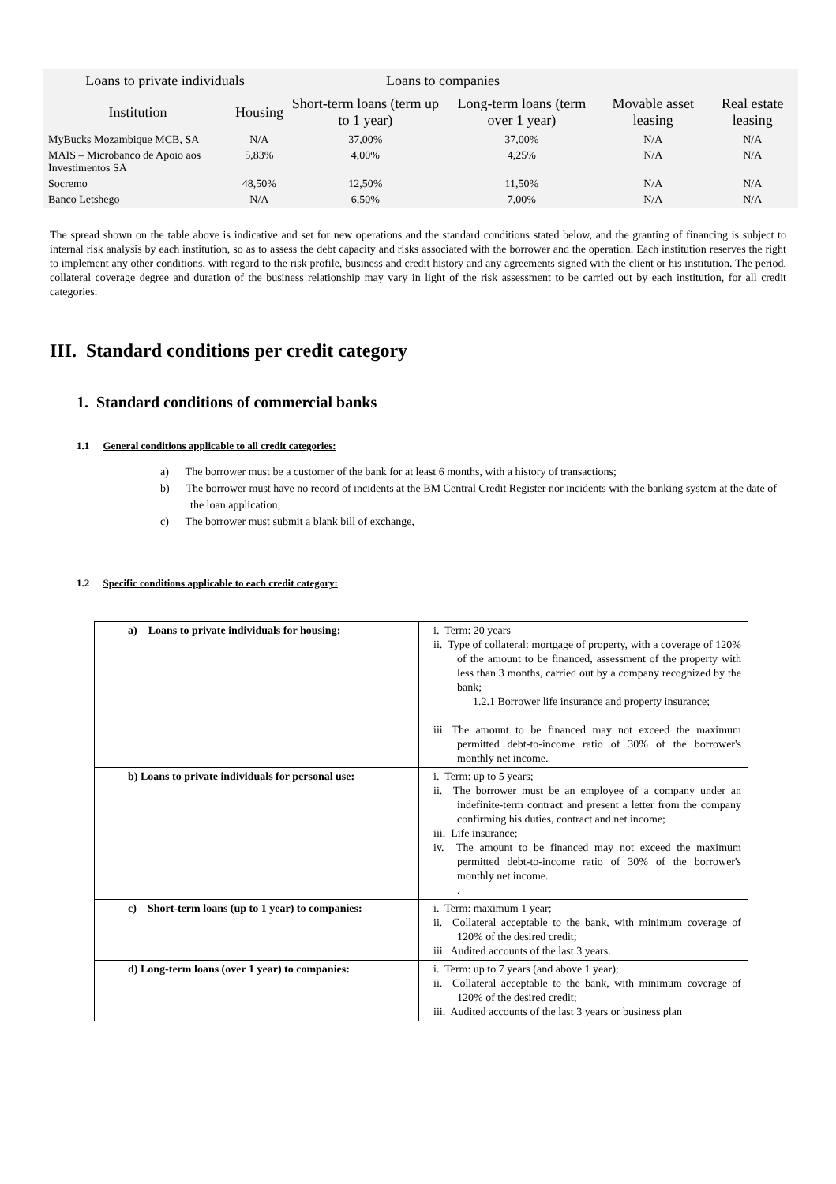| Loans to private individuals | | Loans to companies | | | |
| --- | --- | --- | --- | --- | --- |
| Institution | Housing | Short-term loans (term up to 1 year) | Long-term loans (term over 1 year) | Movable asset leasing | Real estate leasing |
| MyBucks Mozambique MCB, SA | N/A | 37,00% | 37,00% | N/A | N/A |
| MAIS – Microbanco de Apoio aos Investimentos SA | 5,83% | 4,00% | 4,25% | N/A | N/A |
| Socremo | 48,50% | 12,50% | 11,50% | N/A | N/A |
| Banco Letshego | N/A | 6,50% | 7,00% | N/A | N/A |
The spread shown on the table above is indicative and set for new operations and the standard conditions stated below, and the granting of financing is subject to internal risk analysis by each institution, so as to assess the debt capacity and risks associated with the borrower and the operation. Each institution reserves the right to implement any other conditions, with regard to the risk profile, business and credit history and any agreements signed with the client or his institution. The period, collateral coverage degree and duration of the business relationship may vary in light of the risk assessment to be carried out by each institution, for all credit categories.
III. Standard conditions per credit category
1. Standard conditions of commercial banks
1.1 General conditions applicable to all credit categories:
a) The borrower must be a customer of the bank for at least 6 months, with a history of transactions;
b) The borrower must have no record of incidents at the BM Central Credit Register nor incidents with the banking system at the date of the loan application;
c) The borrower must submit a blank bill of exchange,
1.2 Specific conditions applicable to each credit category:
| a) Loans to private individuals for housing: | i. Term: 20 years ii. Type of collateral: mortgage of property, with a coverage of 120% of the amount to be financed, assessment of the property with less than 3 months, carried out by a company recognized by the bank; 1.2.1 Borrower life insurance and property insurance; iii. The amount to be financed may not exceed the maximum permitted debt-to-income ratio of 30% of the borrower's monthly net income. |
| b) Loans to private individuals for personal use: | i. Term: up to 5 years; ii. The borrower must be an employee of a company under an indefinite-term contract and present a letter from the company confirming his duties, contract and net income; iii. Life insurance; iv. The amount to be financed may not exceed the maximum permitted debt-to-income ratio of 30% of the borrower's monthly net income. . |
| c) Short-term loans (up to 1 year) to companies: | i. Term: maximum 1 year; ii. Collateral acceptable to the bank, with minimum coverage of 120% of the desired credit; iii. Audited accounts of the last 3 years. |
| d) Long-term loans (over 1 year) to companies: | i. Term: up to 7 years (and above 1 year); ii. Collateral acceptable to the bank, with minimum coverage of 120% of the desired credit; iii. Audited accounts of the last 3 years or business plan |